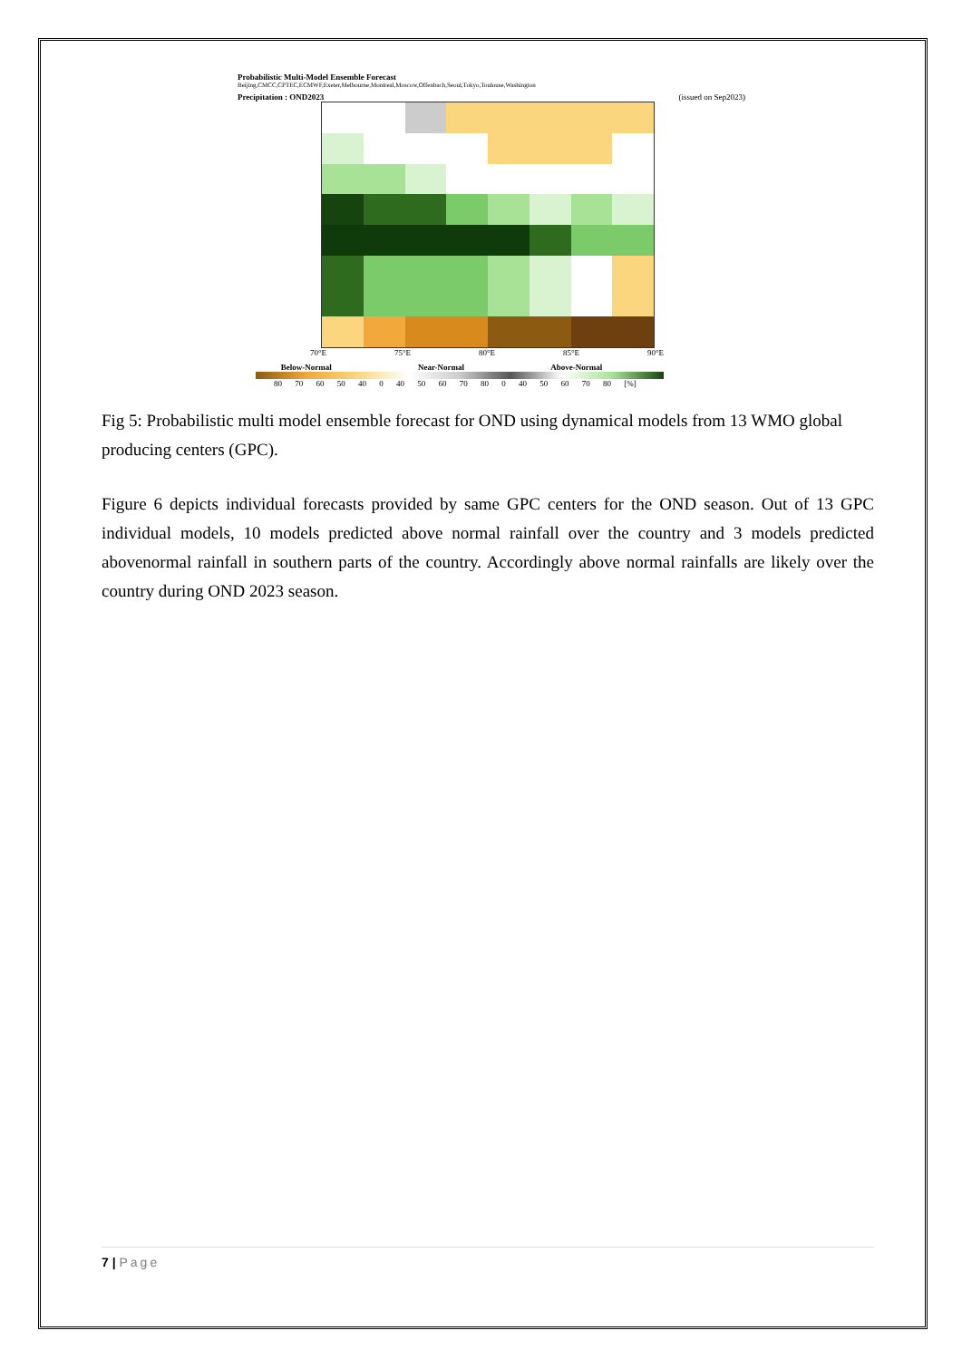Probabilistic Multi-Model Ensemble Forecast
Beijing,CMCC,CPTEC,ECMWF,Exeter,Melbourne,Montreal,Moscow,Offenbach,Seoul,Tokyo,Toulouse,Washington
Precipitation : OND2023 (issued on Sep2023)
70°E 75°E 80°E 85°E 90°E
Below-Normal Near-Normal Above-Normal
80 70 60 50 40 0 40 50 60 70 80 0 40 50 60 70 80 [%]
Fig 5: Probabilistic multi model ensemble forecast for OND using dynamical models from 13 WMO global producing centers (GPC).
Figure 6 depicts individual forecasts provided by same GPC centers for the OND season. Out of 13 GPC individual models, 10 models predicted above normal rainfall over the country and 3 models predicted abovenormal rainfall in southern parts of the country. Accordingly above normal rainfalls are likely over the country during OND 2023 season.
7 | Page